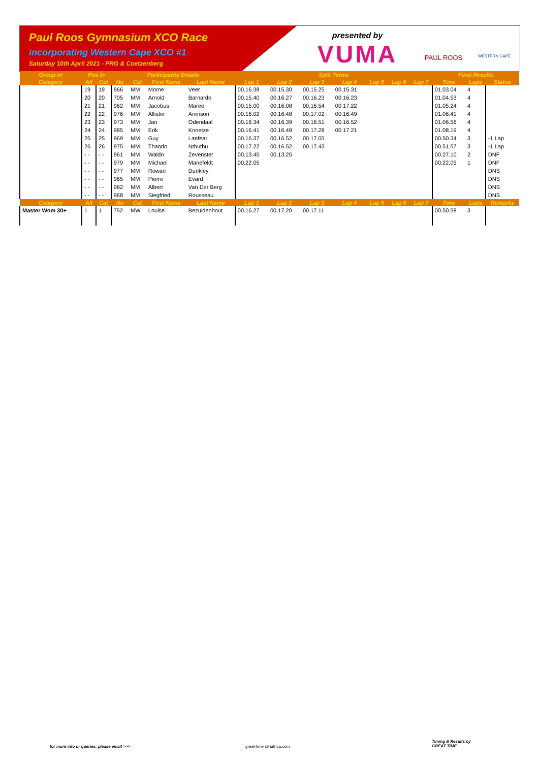Paul Roos Gymnasium XCO Race
incorporating Western Cape XCO #1
Saturday 10th April 2021 - PRG & Coetzenberg
presented by
VUMA
PAUL ROOS
WESTERN CAPE
| Group or | Pos in | | Participants Details | | | | Split Times | | | | | | | Final Results | | |
| --- | --- | --- | --- | --- | --- | --- | --- | --- | --- | --- | --- | --- | --- | --- | --- | --- |
| Category | All | Cat | No | Cat | First Name | Last Name | Lap 1 | Lap 2 | Lap 3 | Lap 4 | Lap 5 | Lap 6 | Lap 7 | Time | Laps | Status |
| | 19 | 19 | 966 | MM | Morne | Veer | 00.16.38 | 00.15.30 | 00.15.25 | 00.15.31 | | | | 01.03.04 | 4 | |
| | 20 | 20 | 705 | MM | Arnold | Barnardo | 00.15.40 | 00.16.27 | 00.16.23 | 00.16.23 | | | | 01.04.53 | 4 | |
| | 21 | 21 | 962 | MM | Jacobus | Maree | 00.15.00 | 00.16.08 | 00.16.54 | 00.17.22 | | | | 01.05.24 | 4 | |
| | 22 | 22 | 976 | MM | Allister | Arenson | 00.16.02 | 00.16.48 | 00.17.02 | 00.16.49 | | | | 01.06.41 | 4 | |
| | 23 | 23 | 973 | MM | Jan | Odendaal | 00.16.34 | 00.16.39 | 00.16.51 | 00.16.52 | | | | 01.06.56 | 4 | |
| | 24 | 24 | 985 | MM | Erik | Knoetze | 00.16.41 | 00.16.49 | 00.17.28 | 00.17.21 | | | | 01.08.19 | 4 | |
| | 25 | 25 | 969 | MM | Guy | Lanfear | 00.16.37 | 00.16.52 | 00.17.05 | | | | | 00.50.34 | 3 | -1 Lap |
| | 26 | 26 | 975 | MM | Thando | Nthuthu | 00.17.22 | 00.16.52 | 00.17.43 | | | | | 00.51.57 | 3 | -1 Lap |
| | - - | - - | 961 | MM | Waldo | Zevenster | 00.13.45 | 00.13.25 | | | | | | 00.27.10 | 2 | DNF |
| | - - | - - | 979 | MM | Michael | Manefeldt | 00.22.05 | | | | | | | 00.22.05 | 1 | DNF |
| | - - | - - | 977 | MM | Rowan | Dunkley | | | | | | | | | | DNS |
| | - - | - - | 965 | MM | Pierre | Evard | | | | | | | | | | DNS |
| | - - | - - | 982 | MM | Albert | Van Der Berg | | | | | | | | | | DNS |
| | - - | - - | 968 | MM | Siegfried | Rousseau | | | | | | | | | | DNS |
| Category | All | Cat | No | Cat | First Name | Last Name | Lap 1 | Lap 2 | Lap 3 | Lap 4 | Lap 5 | Lap 6 | Lap 7 | Time | Laps | Remarks |
| Master Wom 30+ | 1 | 1 | 752 | MW | Louise | Bezuidenhout | 00.16.27 | 00.17.20 | 00.17.11 | | | | | 00.50.58 | 3 | |
for more info or queries, please email >>>
great-time @ iafrica.com
Timing & Results by
GREAT TIME